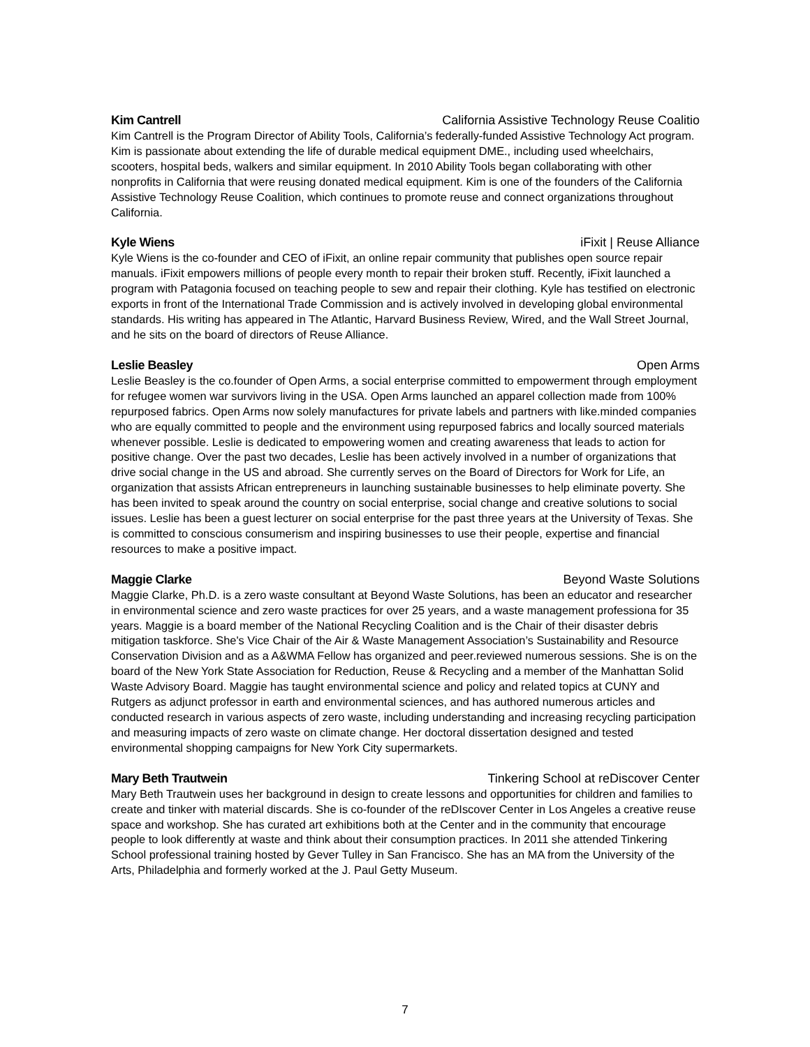Kim Cantrell California Assistive Technology Reuse Coalitio
Kim Cantrell is the Program Director of Ability Tools, California’s federally-funded Assistive Technology Act program. Kim is passionate about extending the life of durable medical equipment DME., including used wheelchairs, scooters, hospital beds, walkers and similar equipment. In 2010 Ability Tools began collaborating with other nonprofits in California that were reusing donated medical equipment. Kim is one of the founders of the California Assistive Technology Reuse Coalition, which continues to promote reuse and connect organizations throughout California.
Kyle Wiens iFixit | Reuse Alliance
Kyle Wiens is the co-founder and CEO of iFixit, an online repair community that publishes open source repair manuals. iFixit empowers millions of people every month to repair their broken stuff. Recently, iFixit launched a program with Patagonia focused on teaching people to sew and repair their clothing. Kyle has testified on electronic exports in front of the International Trade Commission and is actively involved in developing global environmental standards. His writing has appeared in The Atlantic, Harvard Business Review, Wired, and the Wall Street Journal, and he sits on the board of directors of Reuse Alliance.
Leslie Beasley Open Arms
Leslie Beasley is the co.founder of Open Arms, a social enterprise committed to empowerment through employment for refugee women war survivors living in the USA. Open Arms launched an apparel collection made from 100% repurposed fabrics. Open Arms now solely manufactures for private labels and partners with like.minded companies who are equally committed to people and the environment using repurposed fabrics and locally sourced materials whenever possible. Leslie is dedicated to empowering women and creating awareness that leads to action for positive change. Over the past two decades, Leslie has been actively involved in a number of organizations that drive social change in the US and abroad. She currently serves on the Board of Directors for Work for Life, an organization that assists African entrepreneurs in launching sustainable businesses to help eliminate poverty. She has been invited to speak around the country on social enterprise, social change and creative solutions to social issues. Leslie has been a guest lecturer on social enterprise for the past three years at the University of Texas. She is committed to conscious consumerism and inspiring businesses to use their people, expertise and financial resources to make a positive impact.
Maggie Clarke Beyond Waste Solutions
Maggie Clarke, Ph.D. is a zero waste consultant at Beyond Waste Solutions, has been an educator and researcher in environmental science and zero waste practices for over 25 years, and a waste management professiona for 35 years. Maggie is a board member of the National Recycling Coalition and is the Chair of their disaster debris mitigation taskforce. She's Vice Chair of the Air & Waste Management Association’s Sustainability and Resource Conservation Division and as a A&WMA Fellow has organized and peer.reviewed numerous sessions. She is on the board of the New York State Association for Reduction, Reuse & Recycling and a member of the Manhattan Solid Waste Advisory Board. Maggie has taught environmental science and policy and related topics at CUNY and Rutgers as adjunct professor in earth and environmental sciences, and has authored numerous articles and conducted research in various aspects of zero waste, including understanding and increasing recycling participation and measuring impacts of zero waste on climate change. Her doctoral dissertation designed and tested environmental shopping campaigns for New York City supermarkets.
Mary Beth Trautwein Tinkering School at reDiscover Center
Mary Beth Trautwein uses her background in design to create lessons and opportunities for children and families to create and tinker with material discards. She is co-founder of the reDIscover Center in Los Angeles a creative reuse space and workshop. She has curated art exhibitions both at the Center and in the community that encourage people to look differently at waste and think about their consumption practices. In 2011 she attended Tinkering School professional training hosted by Gever Tulley in San Francisco. She has an MA from the University of the Arts, Philadelphia and formerly worked at the J. Paul Getty Museum.
7